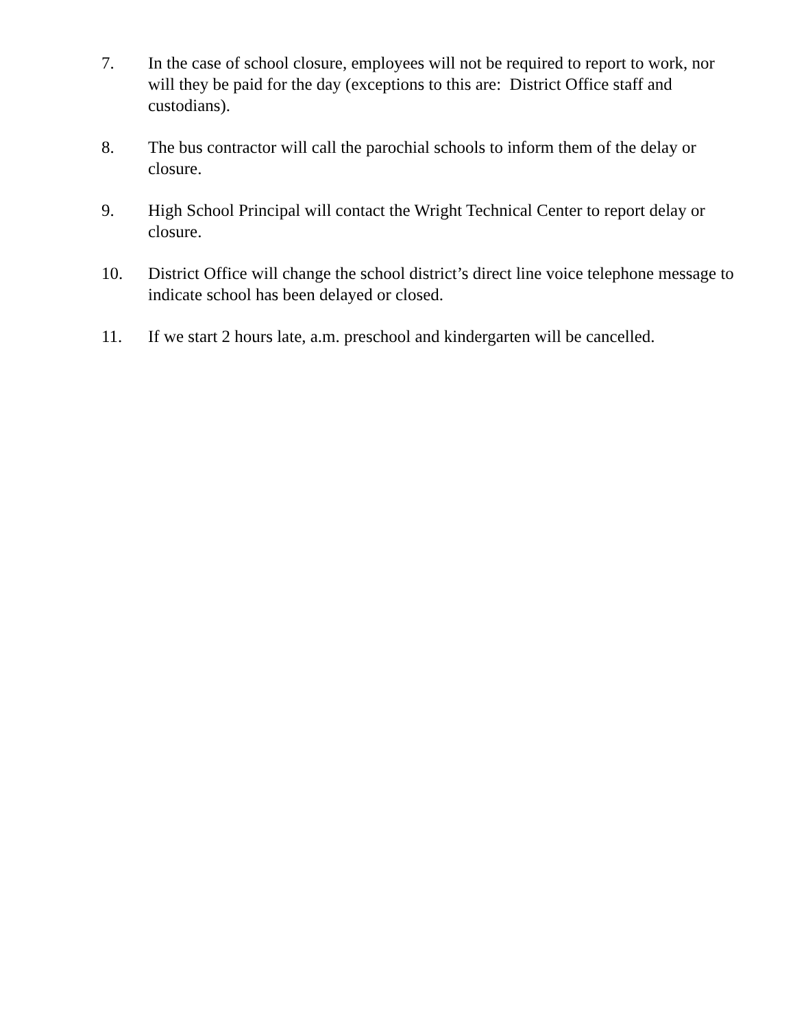7. In the case of school closure, employees will not be required to report to work, nor will they be paid for the day (exceptions to this are: District Office staff and custodians).
8. The bus contractor will call the parochial schools to inform them of the delay or closure.
9. High School Principal will contact the Wright Technical Center to report delay or closure.
10. District Office will change the school district’s direct line voice telephone message to indicate school has been delayed or closed.
11. If we start 2 hours late, a.m. preschool and kindergarten will be cancelled.